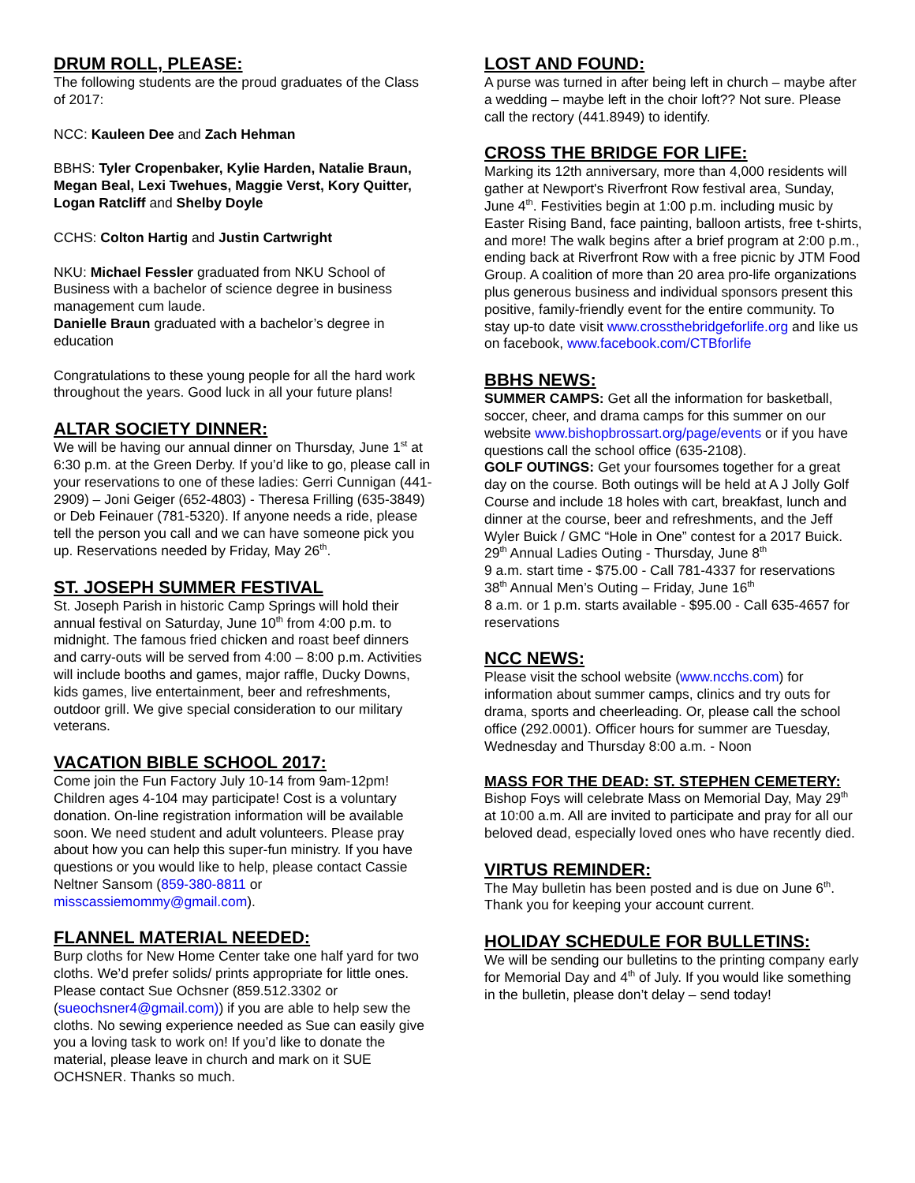DRUM ROLL, PLEASE:
The following students are the proud graduates of the Class of 2017:
NCC: Kauleen Dee and Zach Hehman
BBHS: Tyler Cropenbaker, Kylie Harden, Natalie Braun, Megan Beal, Lexi Twehues, Maggie Verst, Kory Quitter, Logan Ratcliff and Shelby Doyle
CCHS: Colton Hartig and Justin Cartwright
NKU: Michael Fessler graduated from NKU School of Business with a bachelor of science degree in business management cum laude.
Danielle Braun graduated with a bachelor’s degree in education
Congratulations to these young people for all the hard work throughout the years. Good luck in all your future plans!
ALTAR SOCIETY DINNER:
We will be having our annual dinner on Thursday, June 1<sup>st</sup> at 6:30 p.m. at the Green Derby. If you’d like to go, please call in your reservations to one of these ladies: Gerri Cunnigan (441-2909) – Joni Geiger (652-4803) - Theresa Frilling (635-3849) or Deb Feinauer (781-5320). If anyone needs a ride, please tell the person you call and we can have someone pick you up. Reservations needed by Friday, May 26<sup>th</sup>.
ST. JOSEPH SUMMER FESTIVAL
St. Joseph Parish in historic Camp Springs will hold their annual festival on Saturday, June 10<sup>th</sup> from 4:00 p.m. to midnight. The famous fried chicken and roast beef dinners and carry-outs will be served from 4:00 – 8:00 p.m. Activities will include booths and games, major raffle, Ducky Downs, kids games, live entertainment, beer and refreshments, outdoor grill. We give special consideration to our military veterans.
VACATION BIBLE SCHOOL 2017:
Come join the Fun Factory July 10-14 from 9am-12pm! Children ages 4-104 may participate! Cost is a voluntary donation. On-line registration information will be available soon. We need student and adult volunteers. Please pray about how you can help this super-fun ministry. If you have questions or you would like to help, please contact Cassie Neltner Sansom (859-380-8811 or misscassiemommy@gmail.com).
FLANNEL MATERIAL NEEDED:
Burp cloths for New Home Center take one half yard for two cloths. We’d prefer solids/ prints appropriate for little ones. Please contact Sue Ochsner (859.512.3302 or (sueochsner4@gmail.com)) if you are able to help sew the cloths. No sewing experience needed as Sue can easily give you a loving task to work on! If you’d like to donate the material, please leave in church and mark on it SUE OCHSNER. Thanks so much.
LOST AND FOUND:
A purse was turned in after being left in church – maybe after a wedding – maybe left in the choir loft?? Not sure. Please call the rectory (441.8949) to identify.
CROSS THE BRIDGE FOR LIFE:
Marking its 12th anniversary, more than 4,000 residents will gather at Newport's Riverfront Row festival area, Sunday, June 4<sup>th</sup>. Festivities begin at 1:00 p.m. including music by Easter Rising Band, face painting, balloon artists, free t-shirts, and more! The walk begins after a brief program at 2:00 p.m., ending back at Riverfront Row with a free picnic by JTM Food Group. A coalition of more than 20 area pro-life organizations plus generous business and individual sponsors present this positive, family-friendly event for the entire community. To stay up-to date visit www.crossthebridgeforlife.org and like us on facebook, www.facebook.com/CTBforlife
BBHS NEWS:
SUMMER CAMPS: Get all the information for basketball, soccer, cheer, and drama camps for this summer on our website www.bishopbrossart.org/page/events or if you have questions call the school office (635-2108).
GOLF OUTINGS: Get your foursomes together for a great day on the course. Both outings will be held at A J Jolly Golf Course and include 18 holes with cart, breakfast, lunch and dinner at the course, beer and refreshments, and the Jeff Wyler Buick / GMC “Hole in One” contest for a 2017 Buick.
29<sup>th</sup> Annual Ladies Outing - Thursday, June 8<sup>th</sup>
9 a.m. start time - $75.00 - Call 781-4337 for reservations
38<sup>th</sup> Annual Men’s Outing – Friday, June 16<sup>th</sup>
8 a.m. or 1 p.m. starts available - $95.00 - Call 635-4657 for reservations
NCC NEWS:
Please visit the school website (www.ncchs.com) for information about summer camps, clinics and try outs for drama, sports and cheerleading. Or, please call the school office (292.0001). Officer hours for summer are Tuesday, Wednesday and Thursday 8:00 a.m. - Noon
MASS FOR THE DEAD: ST. STEPHEN CEMETERY:
Bishop Foys will celebrate Mass on Memorial Day, May 29<sup>th</sup> at 10:00 a.m. All are invited to participate and pray for all our beloved dead, especially loved ones who have recently died.
VIRTUS REMINDER:
The May bulletin has been posted and is due on June 6<sup>th</sup>. Thank you for keeping your account current.
HOLIDAY SCHEDULE FOR BULLETINS:
We will be sending our bulletins to the printing company early for Memorial Day and 4<sup>th</sup> of July. If you would like something in the bulletin, please don’t delay – send today!